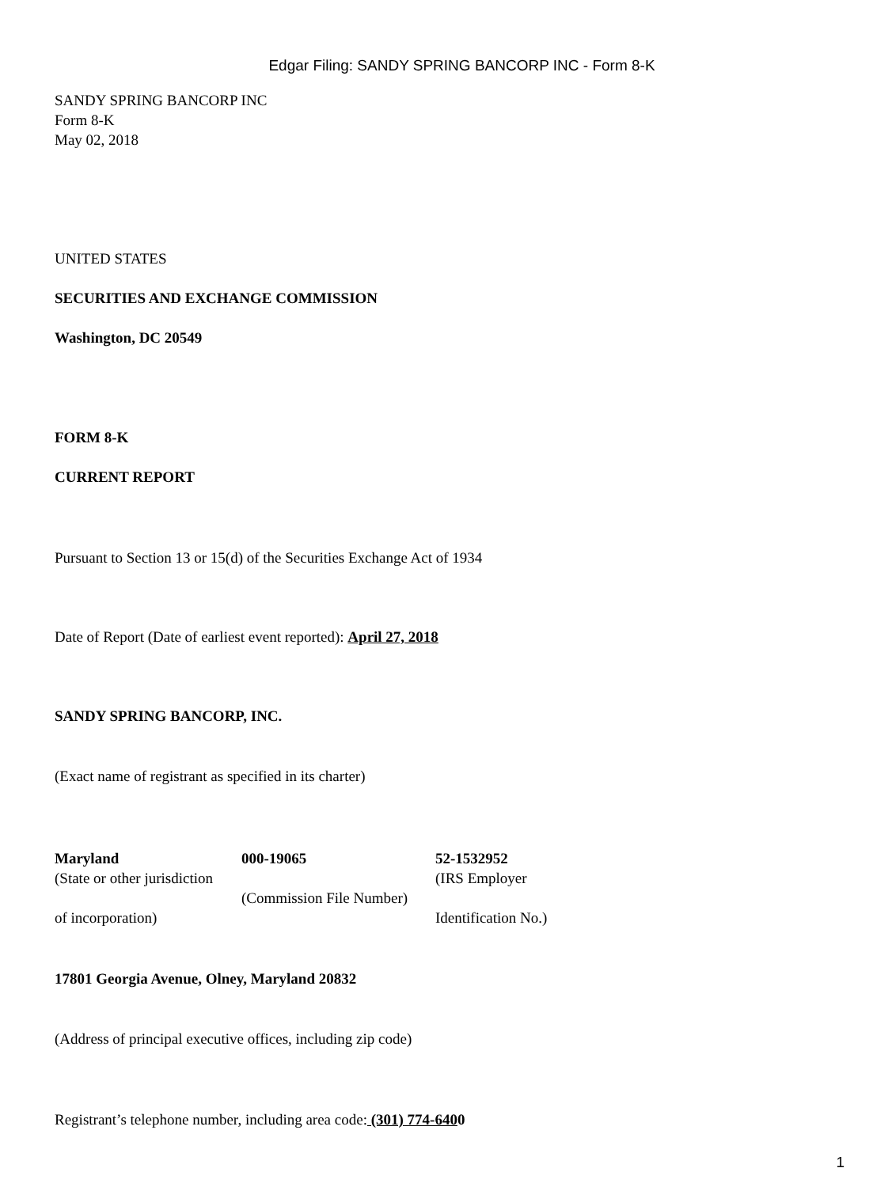Edgar Filing: SANDY SPRING BANCORP INC - Form 8-K
SANDY SPRING BANCORP INC
Form 8-K
May 02, 2018
UNITED STATES
SECURITIES AND EXCHANGE COMMISSION
Washington, DC 20549
FORM 8-K
CURRENT REPORT
Pursuant to Section 13 or 15(d) of the Securities Exchange Act of 1934
Date of Report (Date of earliest event reported): April 27, 2018
SANDY SPRING BANCORP, INC.
(Exact name of registrant as specified in its charter)
| Maryland | 000-19065 | 52-1532952 |
| (State or other jurisdiction of incorporation) | (Commission File Number) | (IRS Employer Identification No.) |
17801 Georgia Avenue, Olney, Maryland 20832
(Address of principal executive offices, including zip code)
Registrant’s telephone number, including area code: (301) 774-6400
1